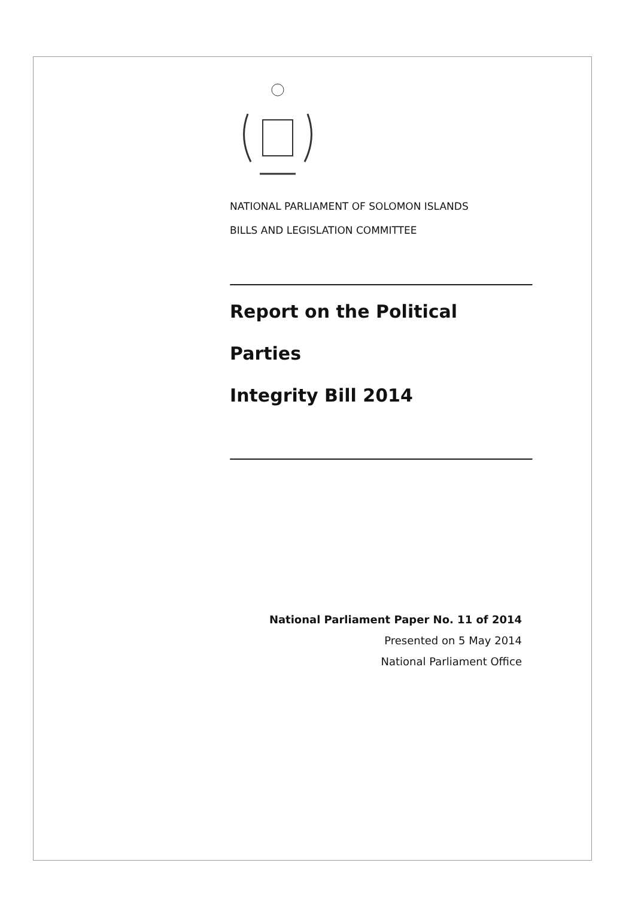NATIONAL PARLIAMENT OF SOLOMON ISLANDS
BILLS AND LEGISLATION COMMITTEE
Report on the Political Parties
Integrity Bill 2014
National Parliament Paper No. 11 of 2014
Presented on 5 May 2014
National Parliament Office